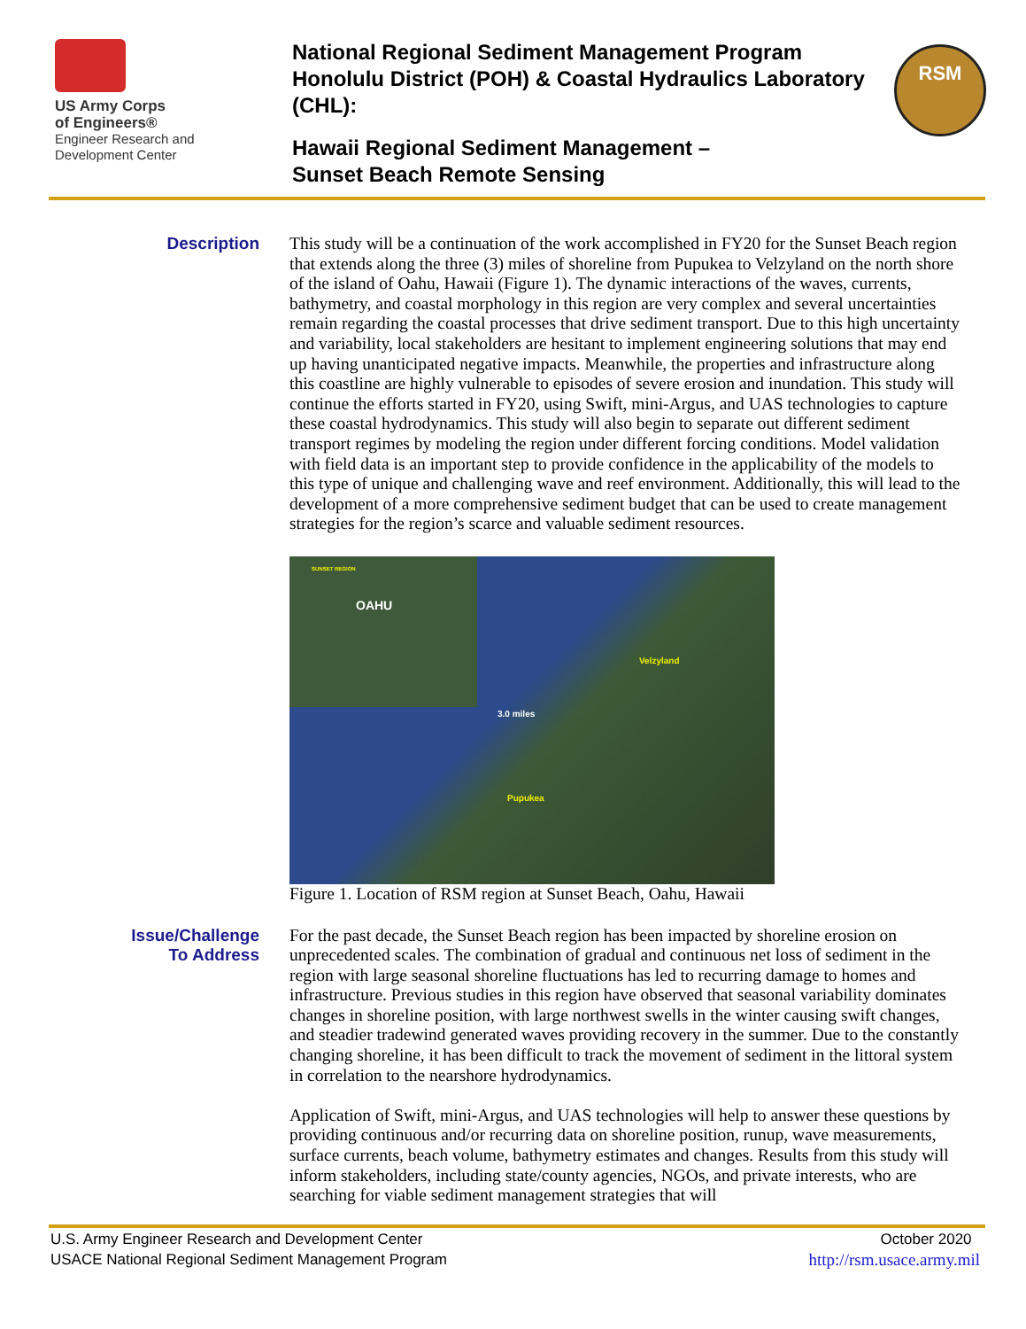US Army Corps
of Engineers®
Engineer Research and
Development Center
National Regional Sediment Management Program Honolulu District (POH) & Coastal Hydraulics Laboratory (CHL):
Hawaii Regional Sediment Management –
Sunset Beach Remote Sensing
RSM
Description
This study will be a continuation of the work accomplished in FY20 for the Sunset Beach region that extends along the three (3) miles of shoreline from Pupukea to Velzyland on the north shore of the island of Oahu, Hawaii (Figure 1). The dynamic interactions of the waves, currents, bathymetry, and coastal morphology in this region are very complex and several uncertainties remain regarding the coastal processes that drive sediment transport. Due to this high uncertainty and variability, local stakeholders are hesitant to implement engineering solutions that may end up having unanticipated negative impacts. Meanwhile, the properties and infrastructure along this coastline are highly vulnerable to episodes of severe erosion and inundation. This study will continue the efforts started in FY20, using Swift, mini-Argus, and UAS technologies to capture these coastal hydrodynamics. This study will also begin to separate out different sediment transport regimes by modeling the region under different forcing conditions. Model validation with field data is an important step to provide confidence in the applicability of the models to this type of unique and challenging wave and reef environment. Additionally, this will lead to the development of a more comprehensive sediment budget that can be used to create management strategies for the region’s scarce and valuable sediment resources.
SUNSET REGION
OAHU
Velzyland
3.0 miles
Pupukea
Figure 1. Location of RSM region at Sunset Beach, Oahu, Hawaii
Issue/Challenge
To Address
For the past decade, the Sunset Beach region has been impacted by shoreline erosion on unprecedented scales. The combination of gradual and continuous net loss of sediment in the region with large seasonal shoreline fluctuations has led to recurring damage to homes and infrastructure. Previous studies in this region have observed that seasonal variability dominates changes in shoreline position, with large northwest swells in the winter causing swift changes, and steadier tradewind generated waves providing recovery in the summer. Due to the constantly changing shoreline, it has been difficult to track the movement of sediment in the littoral system in correlation to the nearshore hydrodynamics.
Application of Swift, mini-Argus, and UAS technologies will help to answer these questions by providing continuous and/or recurring data on shoreline position, runup, wave measurements, surface currents, beach volume, bathymetry estimates and changes. Results from this study will inform stakeholders, including state/county agencies, NGOs, and private interests, who are searching for viable sediment management strategies that will
U.S. Army Engineer Research and Development Center
USACE National Regional Sediment Management Program
October 2020
http://rsm.usace.army.mil